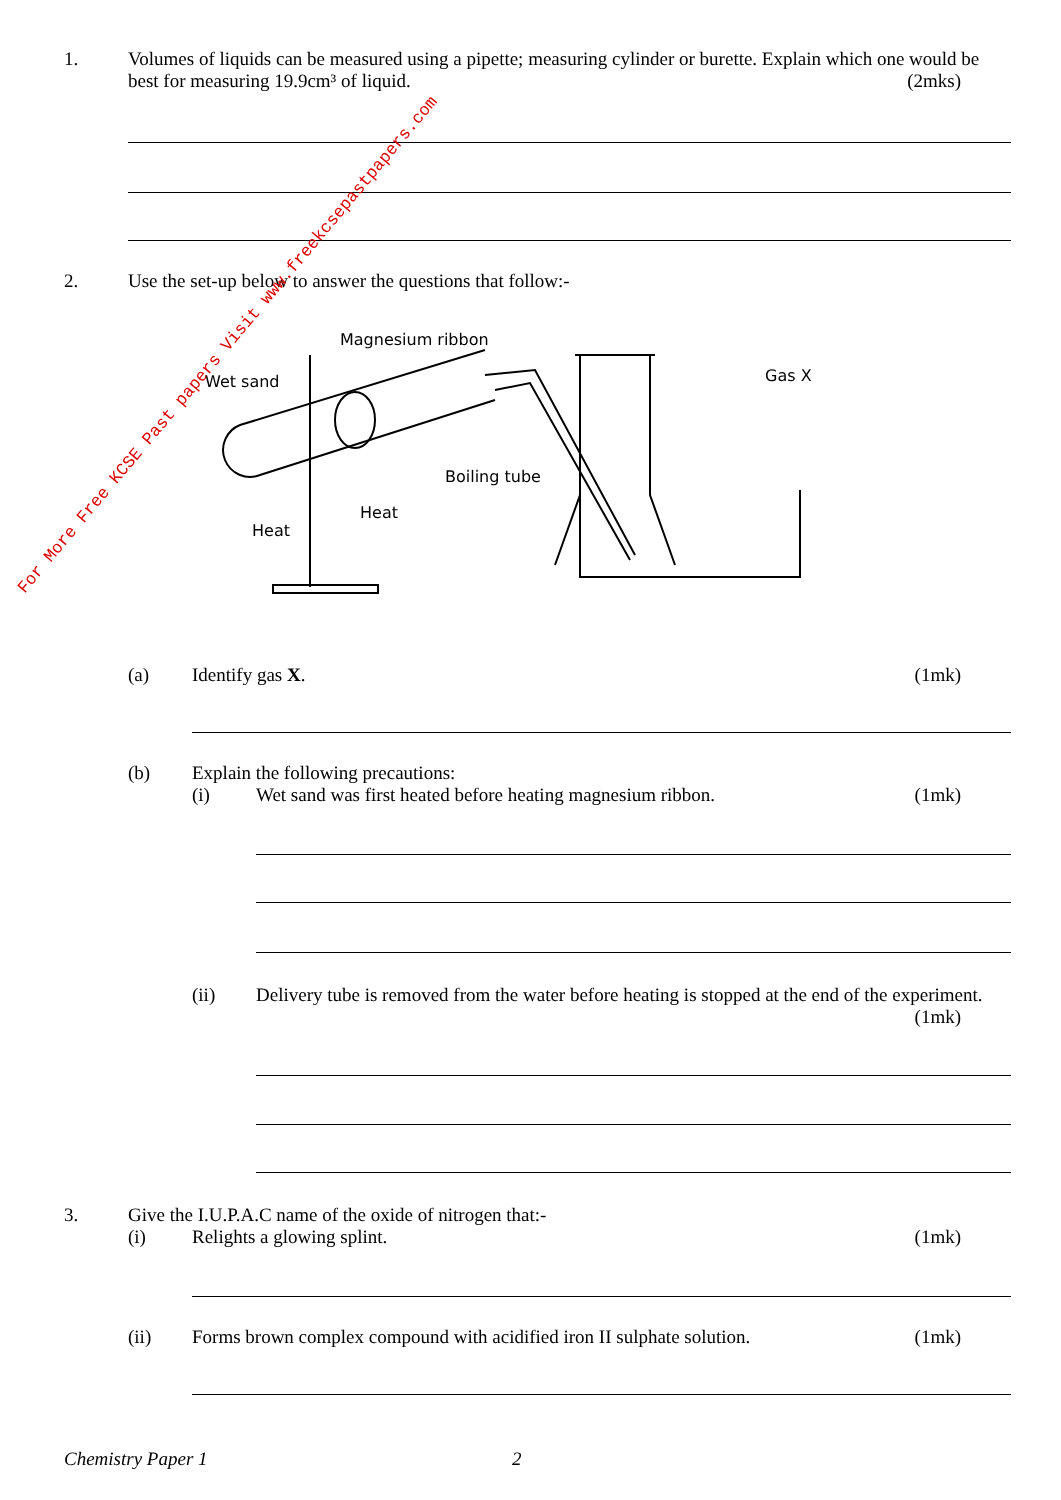1. Volumes of liquids can be measured using a pipette; measuring cylinder or burette. Explain which one would be best for measuring 19.9cm³ of liquid. (2mks)
2. Use the set-up below to answer the questions that follow:-
Magnesium ribbon
Wet sand
Gas X
Boiling tube
Heat
Heat
For More Free KCSE Past papers Visit www.freekcsepastpapers.com
(a) Identify gas X. (1mk)
(b) Explain the following precautions:
(i) Wet sand was first heated before heating magnesium ribbon. (1mk)
(ii) Delivery tube is removed from the water before heating is stopped at the end of the experiment. (1mk)
3. Give the I.U.P.A.C name of the oxide of nitrogen that:-
(i) Relights a glowing splint. (1mk)
(ii) Forms brown complex compound with acidified iron II sulphate solution. (1mk)
Chemistry Paper 1 2